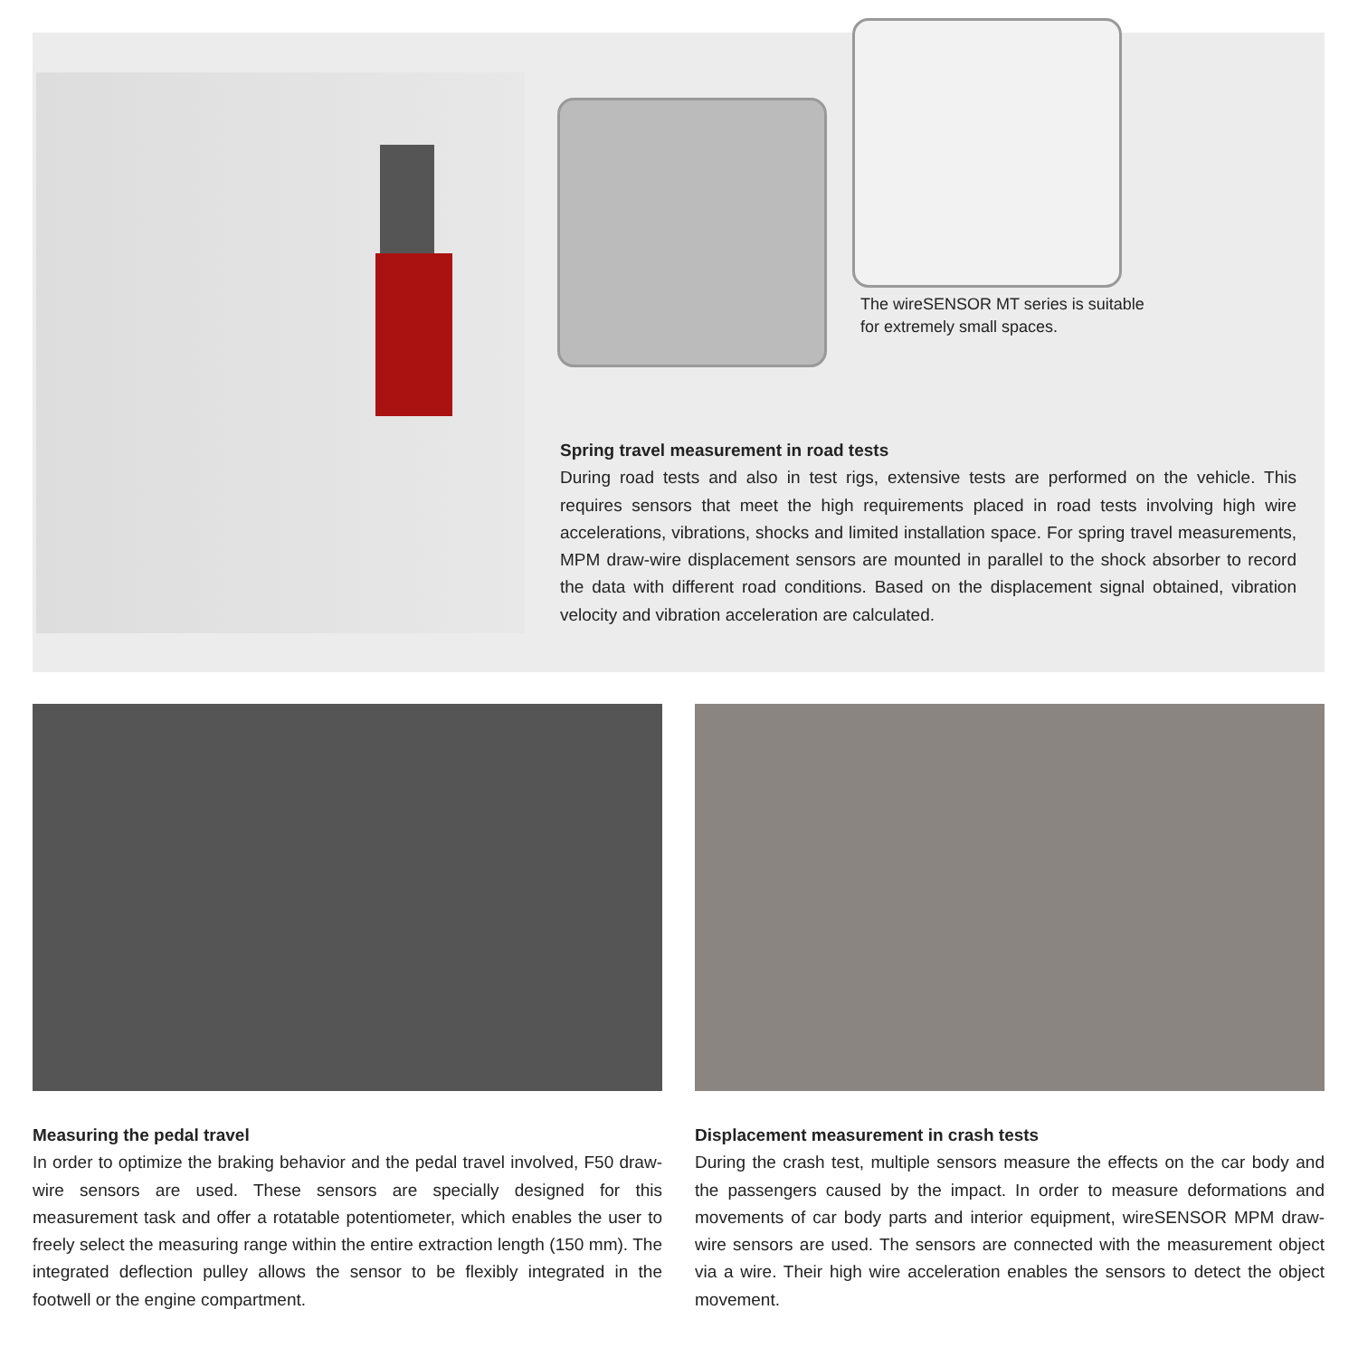The wireSENSOR MT series is suitable
for extremely small spaces.
Spring travel measurement in road tests
During road tests and also in test rigs, extensive tests are performed on the vehicle. This requires sensors that meet the high requirements placed in road tests involving high wire accelerations, vibrations, shocks and limited installation space. For spring travel measurements, MPM draw-wire displacement sensors are mounted in parallel to the shock absorber to record the data with different road conditions. Based on the displacement signal obtained, vibration velocity and vibration acceleration are calculated.
Measuring the pedal travel
In order to optimize the braking behavior and the pedal travel involved, F50 draw-wire sensors are used. These sensors are specially designed for this measurement task and offer a rotatable potentiometer, which enables the user to freely select the measuring range within the entire extraction length (150 mm). The integrated deflection pulley allows the sensor to be flexibly integrated in the footwell or the engine compartment.
Displacement measurement in crash tests
During the crash test, multiple sensors measure the effects on the car body and the passengers caused by the impact. In order to measure deformations and movements of car body parts and interior equipment, wireSENSOR MPM draw-wire sensors are used. The sensors are connected with the measurement object via a wire. Their high wire acceleration enables the sensors to detect the object movement.